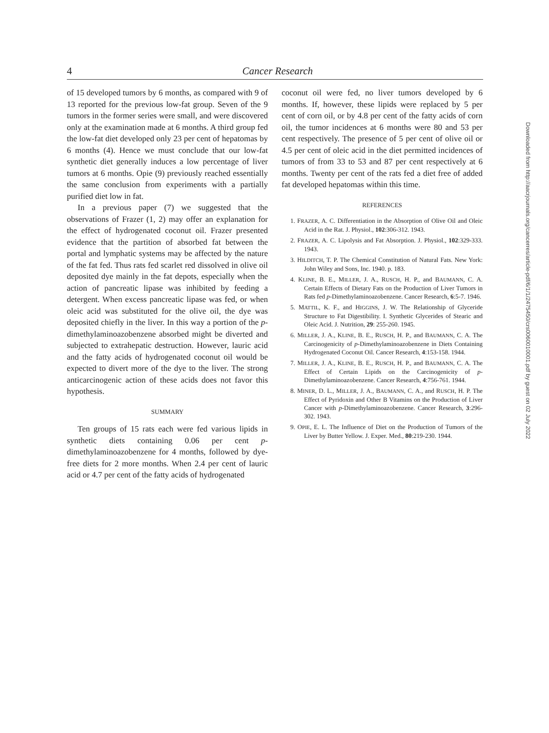4 Cancer Research
of 15 developed tumors by 6 months, as compared with 9 of 13 reported for the previous low-fat group. Seven of the 9 tumors in the former series were small, and were discovered only at the examination made at 6 months. A third group fed the low-fat diet developed only 23 per cent of hepatomas by 6 months (4). Hence we must conclude that our low-fat synthetic diet generally induces a low percentage of liver tumors at 6 months. Opie (9) previously reached essentially the same conclusion from experiments with a partially purified diet low in fat.
In a previous paper (7) we suggested that the observations of Frazer (1, 2) may offer an explanation for the effect of hydrogenated coconut oil. Frazer presented evidence that the partition of absorbed fat between the portal and lymphatic systems may be affected by the nature of the fat fed. Thus rats fed scarlet red dissolved in olive oil deposited dye mainly in the fat depots, especially when the action of pancreatic lipase was inhibited by feeding a detergent. When excess pancreatic lipase was fed, or when oleic acid was substituted for the olive oil, the dye was deposited chiefly in the liver. In this way a portion of the p-dimethylaminoazobenzene absorbed might be diverted and subjected to extrahepatic destruction. However, lauric acid and the fatty acids of hydrogenated coconut oil would be expected to divert more of the dye to the liver. The strong anticarcinogenic action of these acids does not favor this hypothesis.
SUMMARY
Ten groups of 15 rats each were fed various lipids in synthetic diets containing 0.06 per cent p-dimethylaminoazobenzene for 4 months, followed by dye-free diets for 2 more months. When 2.4 per cent of lauric acid or 4.7 per cent of the fatty acids of hydrogenated
coconut oil were fed, no liver tumors developed by 6 months. If, however, these lipids were replaced by 5 per cent of corn oil, or by 4.8 per cent of the fatty acids of corn oil, the tumor incidences at 6 months were 80 and 53 per cent respectively. The presence of 5 per cent of olive oil or 4.5 per cent of oleic acid in the diet permitted incidences of tumors of from 33 to 53 and 87 per cent respectively at 6 months. Twenty per cent of the rats fed a diet free of added fat developed hepatomas within this time.
REFERENCES
1. FRAZER, A. C. Differentiation in the Absorption of Olive Oil and Oleic Acid in the Rat. J. Physiol., 102:306-312. 1943.
2. FRAZER, A. C. Lipolysis and Fat Absorption. J. Physiol., 102:329-333. 1943.
3. HILDITCH, T. P. The Chemical Constitution of Natural Fats. New York: John Wiley and Sons, Inc. 1940. p. 183.
4. KLINE, B. E., MILLER, J. A., RUSCH, H. P., and BAUMANN, C. A. Certain Effects of Dietary Fats on the Production of Liver Tumors in Rats fed p-Dimethylaminoazobenzene. Cancer Research, 6:5-7. 1946.
5. MATTIL, K. F., and HIGGINS, J. W. The Relationship of Glyceride Structure to Fat Digestibility. I. Synthetic Glycerides of Stearic and Oleic Acid. J. Nutrition, 29: 255-260. 1945.
6. MILLER, J. A., KLINE, B. E., RUSCH, H. P., and BAUMANN, C. A. The Carcinogenicity of p-Dimethylaminoazobenzene in Diets Containing Hydrogenated Coconut Oil. Cancer Research, 4:153-158. 1944.
7. MILLER, J. A., KLINE, B. E., RUSCH, H. P., and BAUMANN, C. A. The Effect of Certain Lipids on the Carcinogenicity of p-Dimethylaminoazobenzene. Cancer Research, 4:756-761. 1944.
8. MINER, D. L., MILLER, J. A., BAUMANN, C. A., and RUSCH, H. P. The Effect of Pyridoxin and Other B Vitamins on the Production of Liver Cancer with p-Dimethylaminoazobenzene. Cancer Research, 3:296-302. 1943.
9. OPIE, E. L. The Influence of Diet on the Production of Tumors of the Liver by Butter Yellow. J. Exper. Med., 80:219-230. 1944.
Downloaded from http://aacrjournals.org/cancerres/article-pdf/6/1/1/2475450/crs0060010001.pdf by guest on 02 July 2022